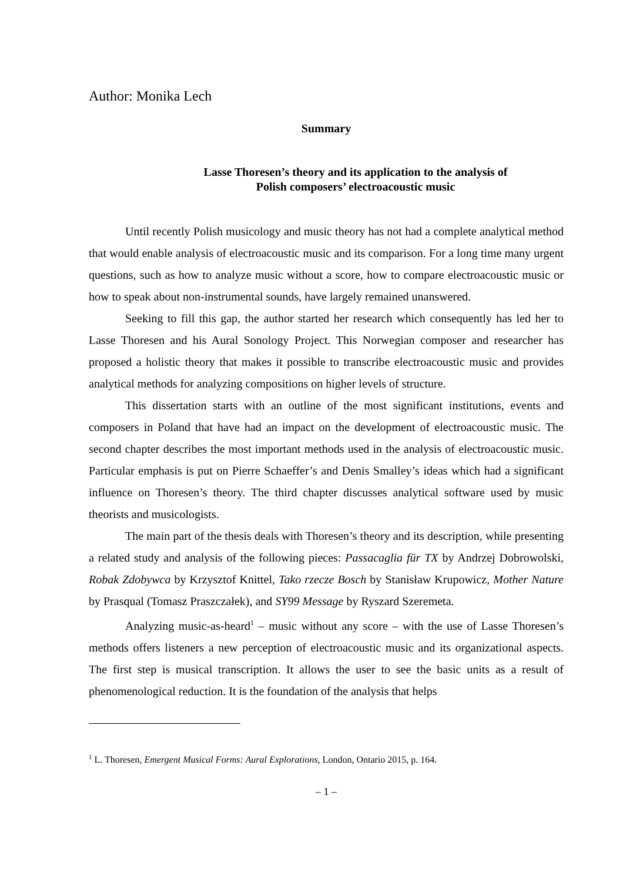Author: Monika Lech
Summary
Lasse Thoresen’s theory and its application to the analysis of
Polish composers’ electroacoustic music
Until recently Polish musicology and music theory has not had a complete analytical method that would enable analysis of electroacoustic music and its comparison. For a long time many urgent questions, such as how to analyze music without a score, how to compare electroacoustic music or how to speak about non-instrumental sounds, have largely remained unanswered.
Seeking to fill this gap, the author started her research which consequently has led her to Lasse Thoresen and his Aural Sonology Project. This Norwegian composer and researcher has proposed a holistic theory that makes it possible to transcribe electroacoustic music and provides analytical methods for analyzing compositions on higher levels of structure.
This dissertation starts with an outline of the most significant institutions, events and composers in Poland that have had an impact on the development of electroacoustic music. The second chapter describes the most important methods used in the analysis of electroacoustic music. Particular emphasis is put on Pierre Schaeffer’s and Denis Smalley’s ideas which had a significant influence on Thoresen’s theory. The third chapter discusses analytical software used by music theorists and musicologists.
The main part of the thesis deals with Thoresen’s theory and its description, while presenting a related study and analysis of the following pieces: Passacaglia für TX by Andrzej Dobrowolski, Robak Zdobywca by Krzysztof Knittel, Tako rzecze Bosch by Stanisław Krupowicz, Mother Nature by Prasqual (Tomasz Praszczałek), and SY99 Message by Ryszard Szeremeta.
Analyzing music-as-heard<sup>1</sup> – music without any score – with the use of Lasse Thoresen’s methods offers listeners a new perception of electroacoustic music and its organizational aspects. The first step is musical transcription. It allows the user to see the basic units as a result of phenomenological reduction. It is the foundation of the analysis that helps
<sup>1</sup> L. Thoresen, Emergent Musical Forms: Aural Explorations, London, Ontario 2015, p. 164.
– 1 –